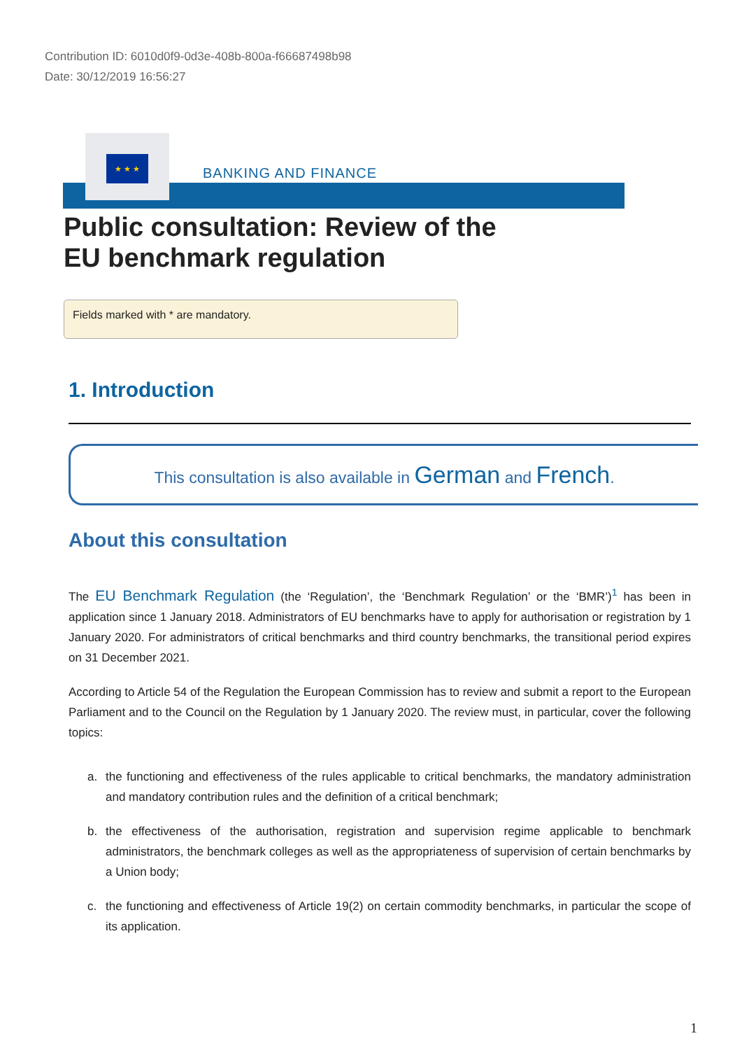Contribution ID: 6010d0f9-0d3e-408b-800a-f66687498b98
Date: 30/12/2019 16:56:27
★ ★ ★
BANKING AND FINANCE
Public consultation: Review of the
EU benchmark regulation
Fields marked with * are mandatory.
1. Introduction
This consultation is also available in German and French.
About this consultation
The EU Benchmark Regulation (the ‘Regulation’, the ‘Benchmark Regulation’ or the ‘BMR’)<sup>1</sup> has been in application since 1 January 2018. Administrators of EU benchmarks have to apply for authorisation or registration by 1 January 2020. For administrators of critical benchmarks and third country benchmarks, the transitional period expires on 31 December 2021.
According to Article 54 of the Regulation the European Commission has to review and submit a report to the European Parliament and to the Council on the Regulation by 1 January 2020. The review must, in particular, cover the following topics:
a. the functioning and effectiveness of the rules applicable to critical benchmarks, the mandatory administration and mandatory contribution rules and the definition of a critical benchmark;
b. the effectiveness of the authorisation, registration and supervision regime applicable to benchmark administrators, the benchmark colleges as well as the appropriateness of supervision of certain benchmarks by a Union body;
c. the functioning and effectiveness of Article 19(2) on certain commodity benchmarks, in particular the scope of its application.
1